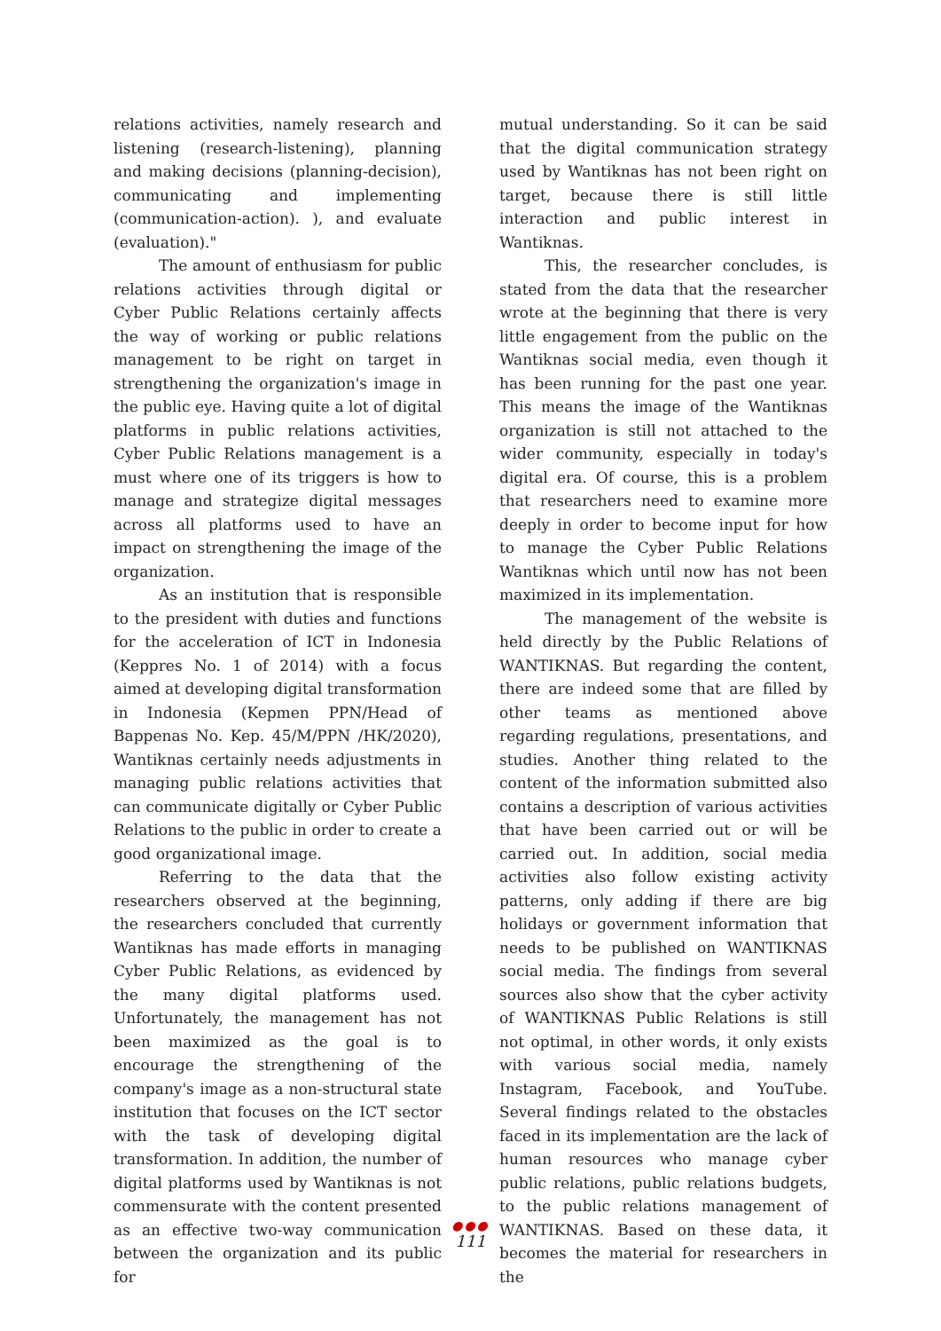relations activities, namely research and listening (research-listening), planning and making decisions (planning-decision), communicating and implementing (communication-action). ), and evaluate (evaluation)."
The amount of enthusiasm for public relations activities through digital or Cyber Public Relations certainly affects the way of working or public relations management to be right on target in strengthening the organization's image in the public eye. Having quite a lot of digital platforms in public relations activities, Cyber Public Relations management is a must where one of its triggers is how to manage and strategize digital messages across all platforms used to have an impact on strengthening the image of the organization.
As an institution that is responsible to the president with duties and functions for the acceleration of ICT in Indonesia (Keppres No. 1 of 2014) with a focus aimed at developing digital transformation in Indonesia (Kepmen PPN/Head of Bappenas No. Kep. 45/M/PPN /HK/2020), Wantiknas certainly needs adjustments in managing public relations activities that can communicate digitally or Cyber Public Relations to the public in order to create a good organizational image.
Referring to the data that the researchers observed at the beginning, the researchers concluded that currently Wantiknas has made efforts in managing Cyber Public Relations, as evidenced by the many digital platforms used. Unfortunately, the management has not been maximized as the goal is to encourage the strengthening of the company's image as a non-structural state institution that focuses on the ICT sector with the task of developing digital transformation. In addition, the number of digital platforms used by Wantiknas is not commensurate with the content presented as an effective two-way communication between the organization and its public for
mutual understanding. So it can be said that the digital communication strategy used by Wantiknas has not been right on target, because there is still little interaction and public interest in Wantiknas.
This, the researcher concludes, is stated from the data that the researcher wrote at the beginning that there is very little engagement from the public on the Wantiknas social media, even though it has been running for the past one year. This means the image of the Wantiknas organization is still not attached to the wider community, especially in today's digital era. Of course, this is a problem that researchers need to examine more deeply in order to become input for how to manage the Cyber Public Relations Wantiknas which until now has not been maximized in its implementation.
The management of the website is held directly by the Public Relations of WANTIKNAS. But regarding the content, there are indeed some that are filled by other teams as mentioned above regarding regulations, presentations, and studies. Another thing related to the content of the information submitted also contains a description of various activities that have been carried out or will be carried out. In addition, social media activities also follow existing activity patterns, only adding if there are big holidays or government information that needs to be published on WANTIKNAS social media. The findings from several sources also show that the cyber activity of WANTIKNAS Public Relations is still not optimal, in other words, it only exists with various social media, namely Instagram, Facebook, and YouTube. Several findings related to the obstacles faced in its implementation are the lack of human resources who manage cyber public relations, public relations budgets, to the public relations management of WANTIKNAS. Based on these data, it becomes the material for researchers in the
●●●
111